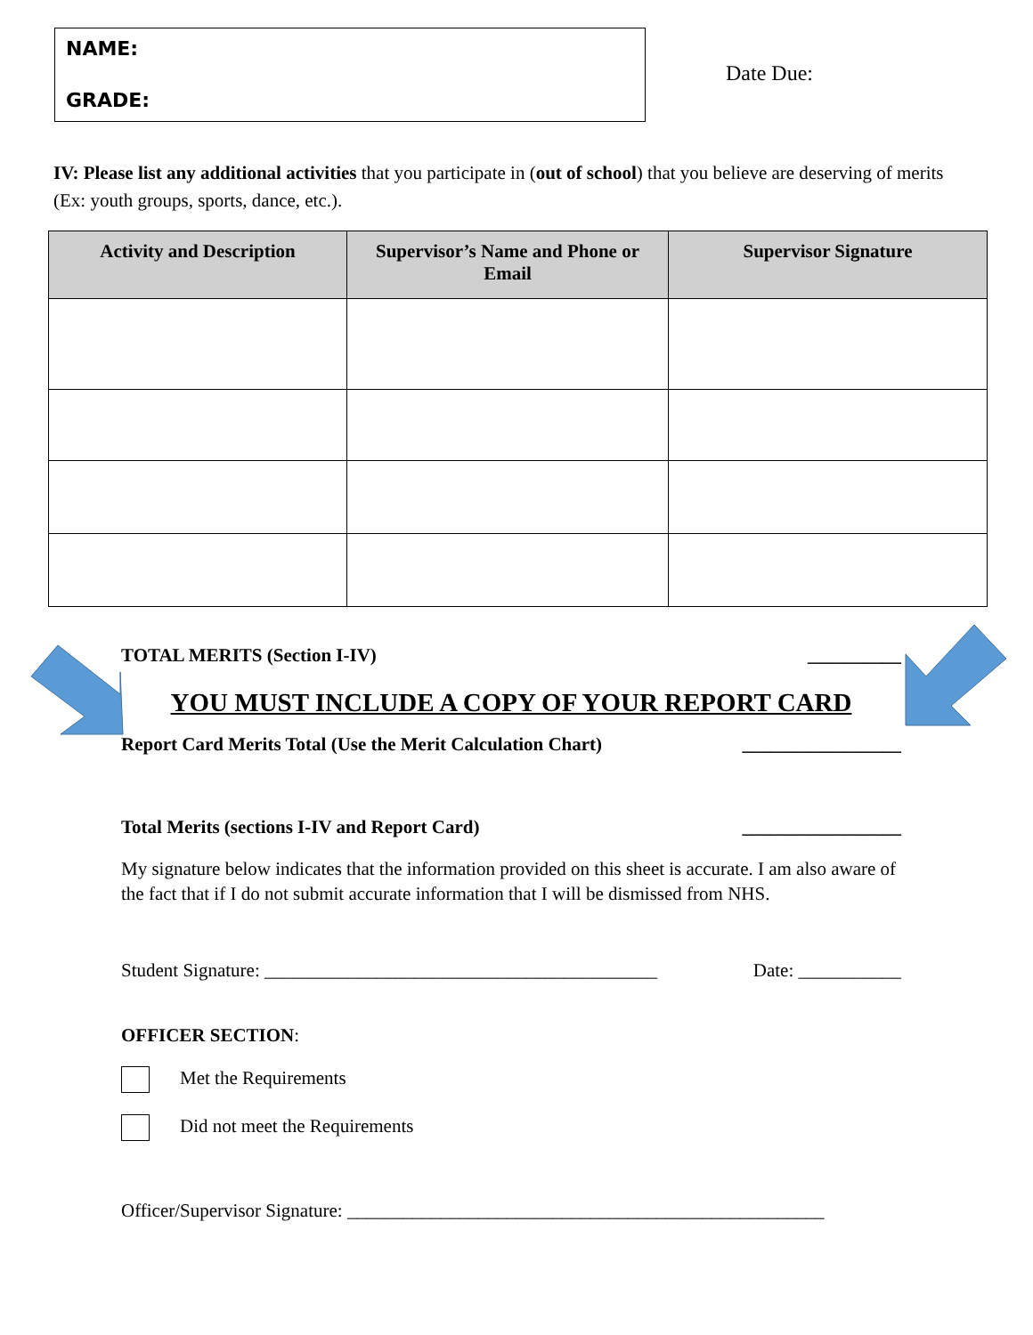NAME:
GRADE:
Date Due:
IV: Please list any additional activities that you participate in (out of school) that you believe are deserving of merits (Ex: youth groups, sports, dance, etc.).
| Activity and Description | Supervisor’s Name and Phone or Email | Supervisor Signature |
| --- | --- | --- |
TOTAL MERITS (Section I-IV) __________
YOU MUST INCLUDE A COPY OF YOUR REPORT CARD
Report Card Merits Total (Use the Merit Calculation Chart) _________________
Total Merits (sections I-IV and Report Card) _________________
My signature below indicates that the information provided on this sheet is accurate. I am also aware of the fact that if I do not submit accurate information that I will be dismissed from NHS.
Student Signature: __________________________________________ Date: ___________
OFFICER SECTION:
Met the Requirements
Did not meet the Requirements
Officer/Supervisor Signature: ___________________________________________________